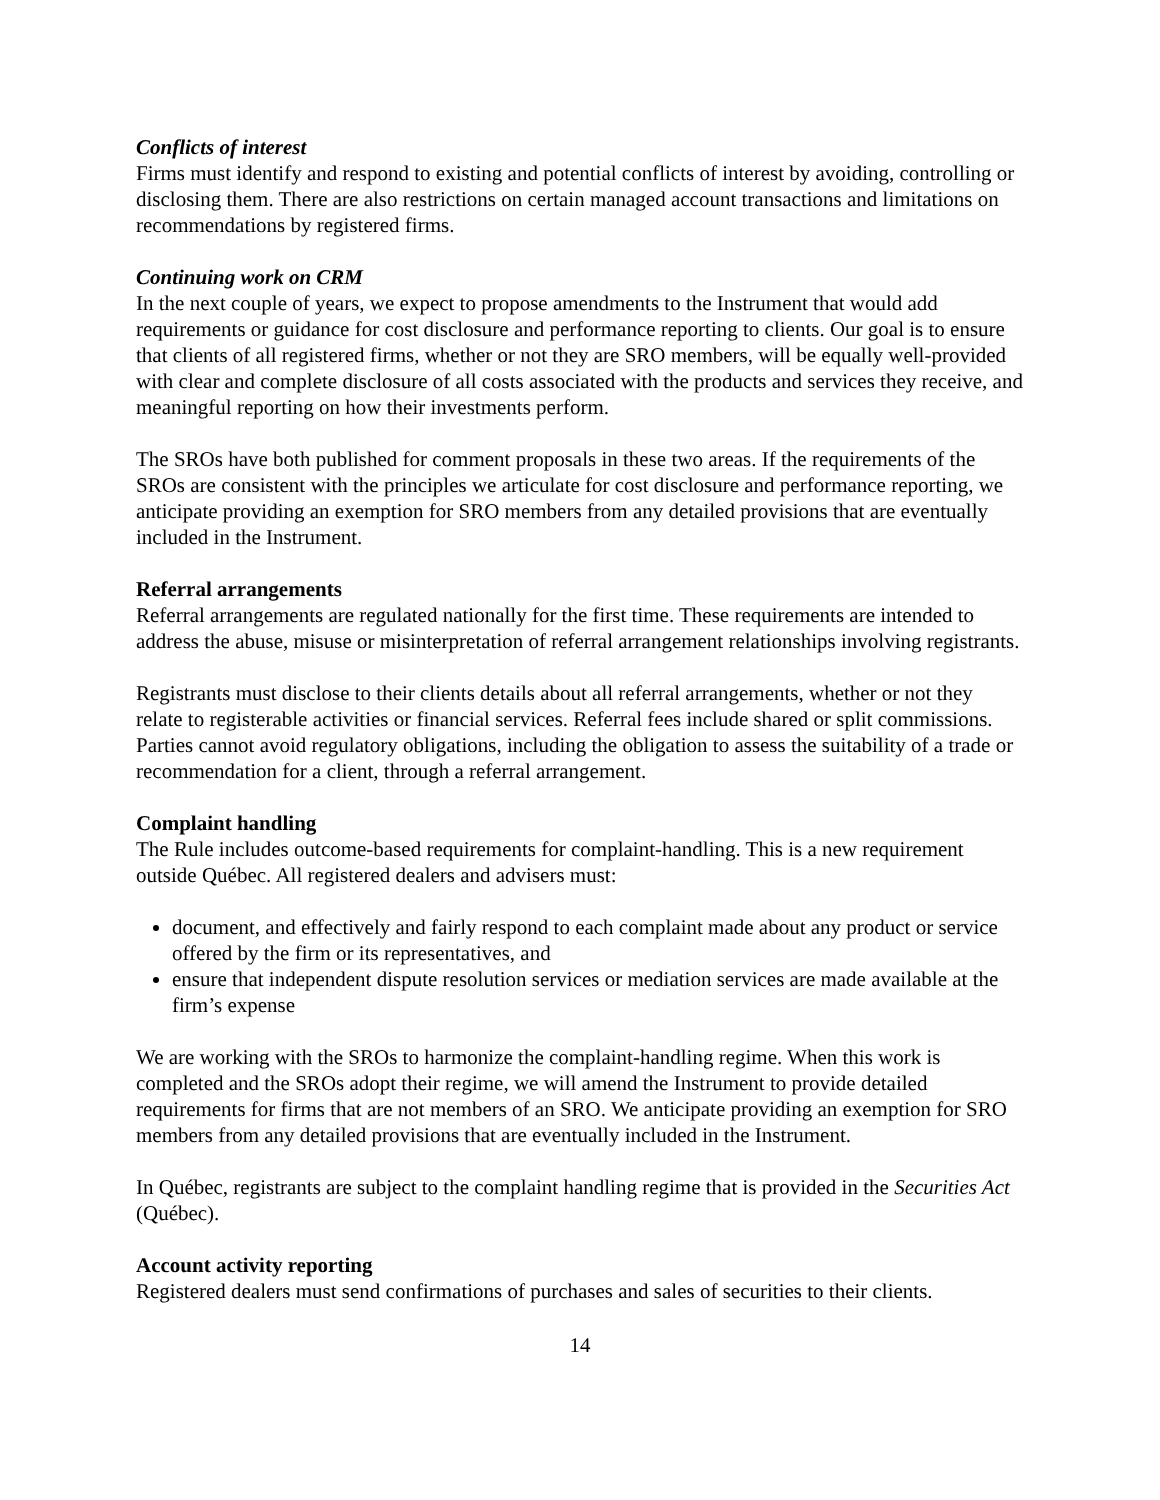Conflicts of interest
Firms must identify and respond to existing and potential conflicts of interest by avoiding, controlling or disclosing them. There are also restrictions on certain managed account transactions and limitations on recommendations by registered firms.
Continuing work on CRM
In the next couple of years, we expect to propose amendments to the Instrument that would add requirements or guidance for cost disclosure and performance reporting to clients. Our goal is to ensure that clients of all registered firms, whether or not they are SRO members, will be equally well-provided with clear and complete disclosure of all costs associated with the products and services they receive, and meaningful reporting on how their investments perform.
The SROs have both published for comment proposals in these two areas. If the requirements of the SROs are consistent with the principles we articulate for cost disclosure and performance reporting, we anticipate providing an exemption for SRO members from any detailed provisions that are eventually included in the Instrument.
Referral arrangements
Referral arrangements are regulated nationally for the first time. These requirements are intended to address the abuse, misuse or misinterpretation of referral arrangement relationships involving registrants.
Registrants must disclose to their clients details about all referral arrangements, whether or not they relate to registerable activities or financial services. Referral fees include shared or split commissions. Parties cannot avoid regulatory obligations, including the obligation to assess the suitability of a trade or recommendation for a client, through a referral arrangement.
Complaint handling
The Rule includes outcome-based requirements for complaint-handling. This is a new requirement outside Québec. All registered dealers and advisers must:
document, and effectively and fairly respond to each complaint made about any product or service offered by the firm or its representatives, and
ensure that independent dispute resolution services or mediation services are made available at the firm’s expense
We are working with the SROs to harmonize the complaint-handling regime. When this work is completed and the SROs adopt their regime, we will amend the Instrument to provide detailed requirements for firms that are not members of an SRO. We anticipate providing an exemption for SRO members from any detailed provisions that are eventually included in the Instrument.
In Québec, registrants are subject to the complaint handling regime that is provided in the Securities Act (Québec).
Account activity reporting
Registered dealers must send confirmations of purchases and sales of securities to their clients.
14